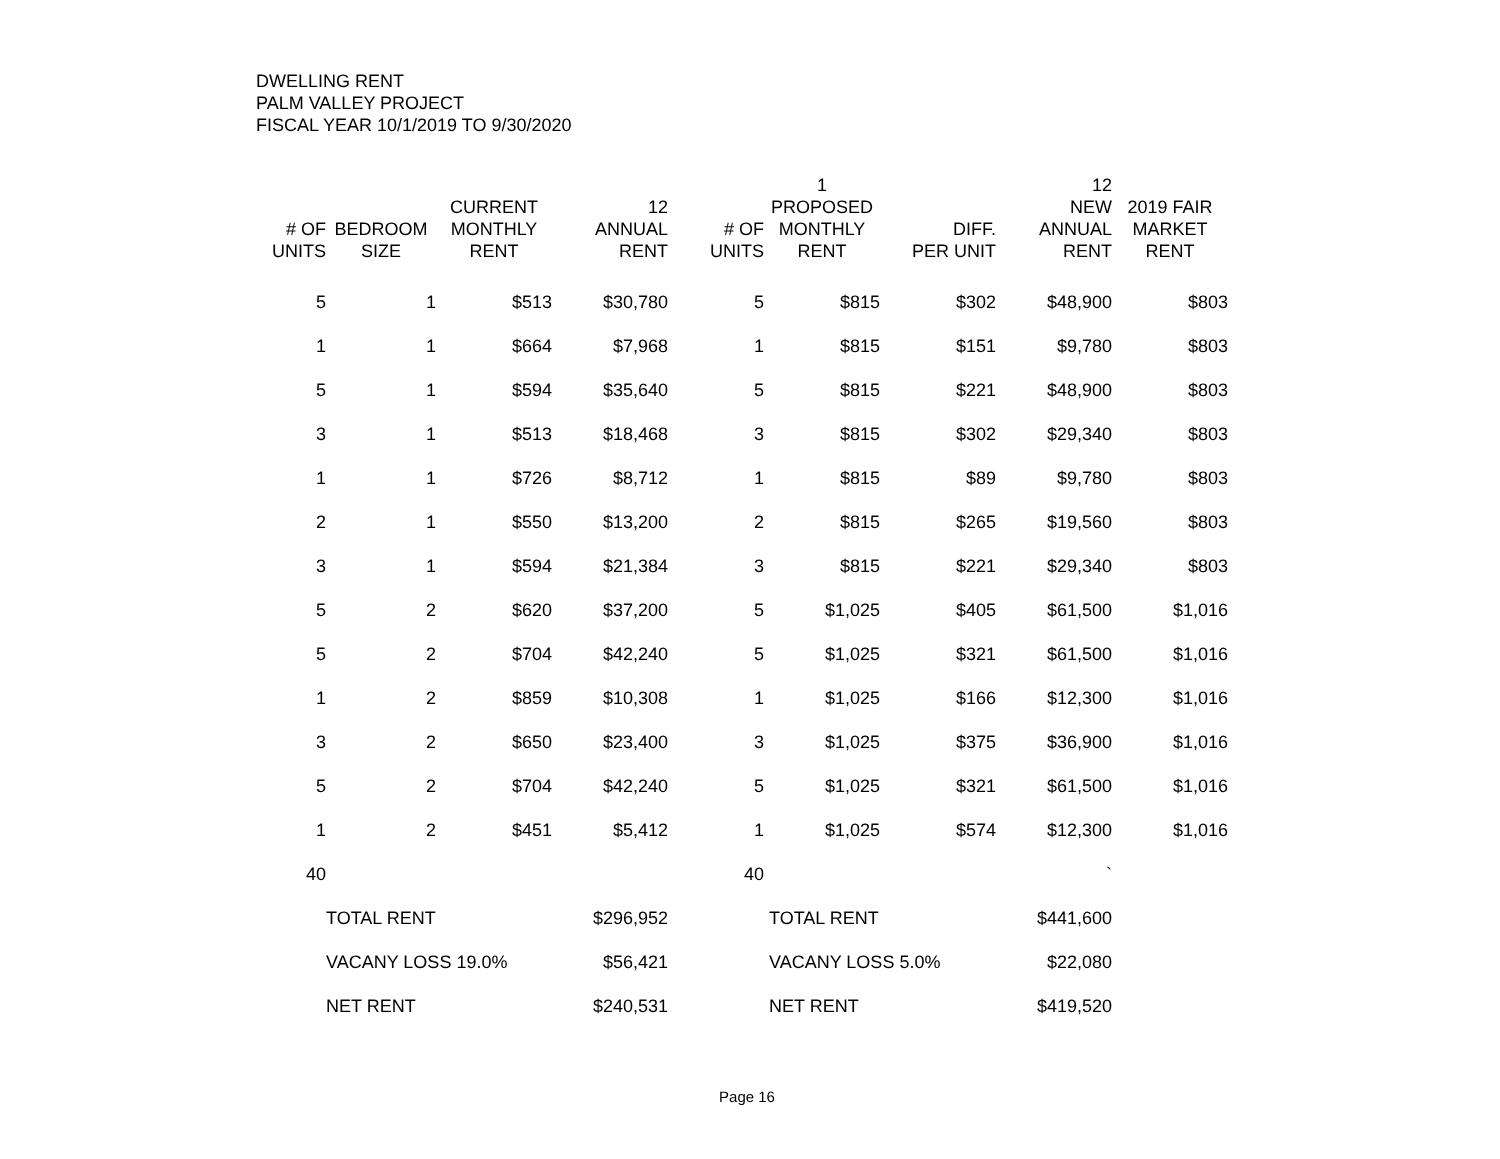DWELLING RENT
PALM VALLEY PROJECT
FISCAL YEAR 10/1/2019 TO 9/30/2020
| # OF UNITS | BEDROOM SIZE | CURRENT MONTHLY RENT | 12 ANNUAL RENT | # OF UNITS | 1 PROPOSED MONTHLY RENT | DIFF. PER UNIT | 12 NEW ANNUAL RENT | 2019 FAIR MARKET RENT |
| --- | --- | --- | --- | --- | --- | --- | --- | --- |
| 5 | 1 | $513 | $30,780 | 5 | $815 | $302 | $48,900 | $803 |
| 1 | 1 | $664 | $7,968 | 1 | $815 | $151 | $9,780 | $803 |
| 5 | 1 | $594 | $35,640 | 5 | $815 | $221 | $48,900 | $803 |
| 3 | 1 | $513 | $18,468 | 3 | $815 | $302 | $29,340 | $803 |
| 1 | 1 | $726 | $8,712 | 1 | $815 | $89 | $9,780 | $803 |
| 2 | 1 | $550 | $13,200 | 2 | $815 | $265 | $19,560 | $803 |
| 3 | 1 | $594 | $21,384 | 3 | $815 | $221 | $29,340 | $803 |
| 5 | 2 | $620 | $37,200 | 5 | $1,025 | $405 | $61,500 | $1,016 |
| 5 | 2 | $704 | $42,240 | 5 | $1,025 | $321 | $61,500 | $1,016 |
| 1 | 2 | $859 | $10,308 | 1 | $1,025 | $166 | $12,300 | $1,016 |
| 3 | 2 | $650 | $23,400 | 3 | $1,025 | $375 | $36,900 | $1,016 |
| 5 | 2 | $704 | $42,240 | 5 | $1,025 | $321 | $61,500 | $1,016 |
| 1 | 2 | $451 | $5,412 | 1 | $1,025 | $574 | $12,300 | $1,016 |
| 40 | | | | 40 | | | ` | |
| | TOTAL RENT | | $296,952 | | TOTAL RENT | | $441,600 | |
| | VACANY LOSS 19.0% | | $56,421 | | VACANY LOSS 5.0% | | $22,080 | |
| | NET RENT | | $240,531 | | NET RENT | | $419,520 | |
Page 16